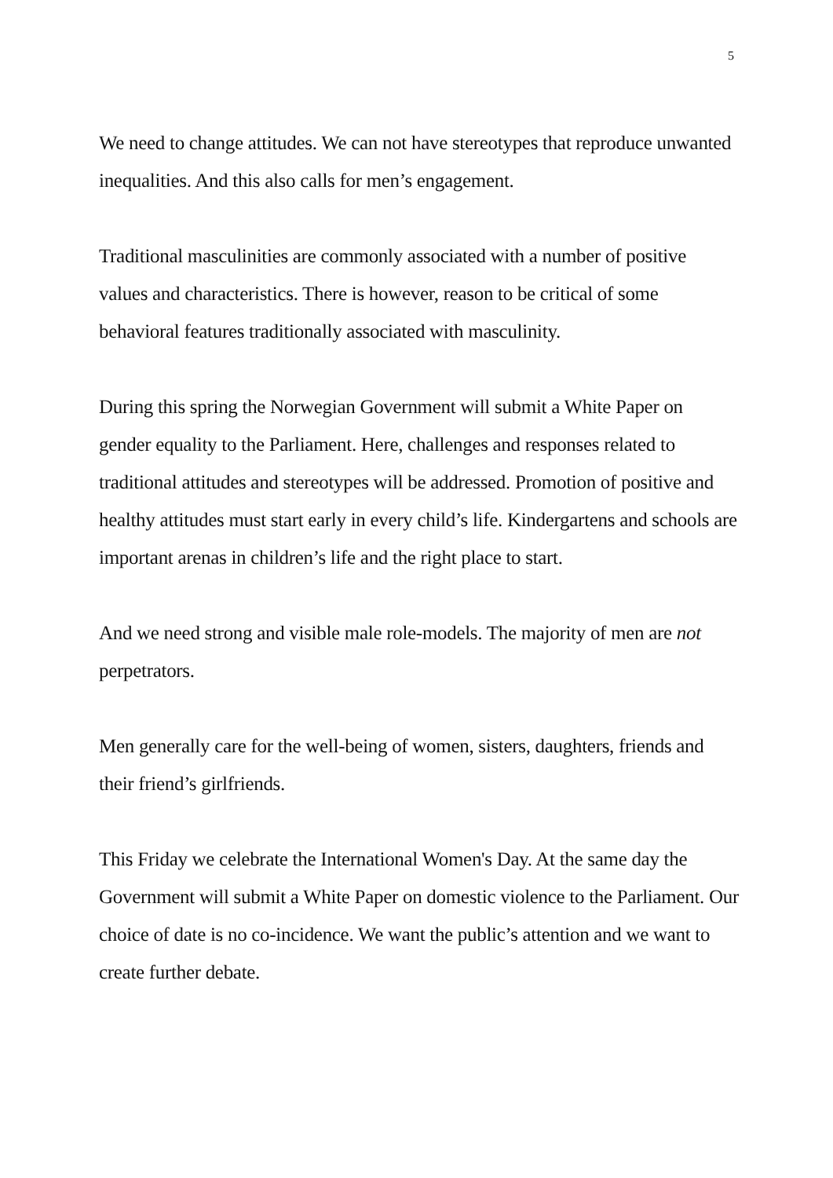5
We need to change attitudes. We can not have stereotypes that reproduce unwanted inequalities. And this also calls for men’s engagement.
Traditional masculinities are commonly associated with a number of positive values and characteristics. There is however, reason to be critical of some behavioral features traditionally associated with masculinity.
During this spring the Norwegian Government will submit a White Paper on gender equality to the Parliament. Here, challenges and responses related to traditional attitudes and stereotypes will be addressed. Promotion of positive and healthy attitudes must start early in every child’s life. Kindergartens and schools are important arenas in children’s life and the right place to start.
And we need strong and visible male role-models. The majority of men are not perpetrators.
Men generally care for the well-being of women, sisters, daughters, friends and their friend’s girlfriends.
This Friday we celebrate the International Women's Day. At the same day the Government will submit a White Paper on domestic violence to the Parliament. Our choice of date is no co-incidence. We want the public’s attention and we want to create further debate.